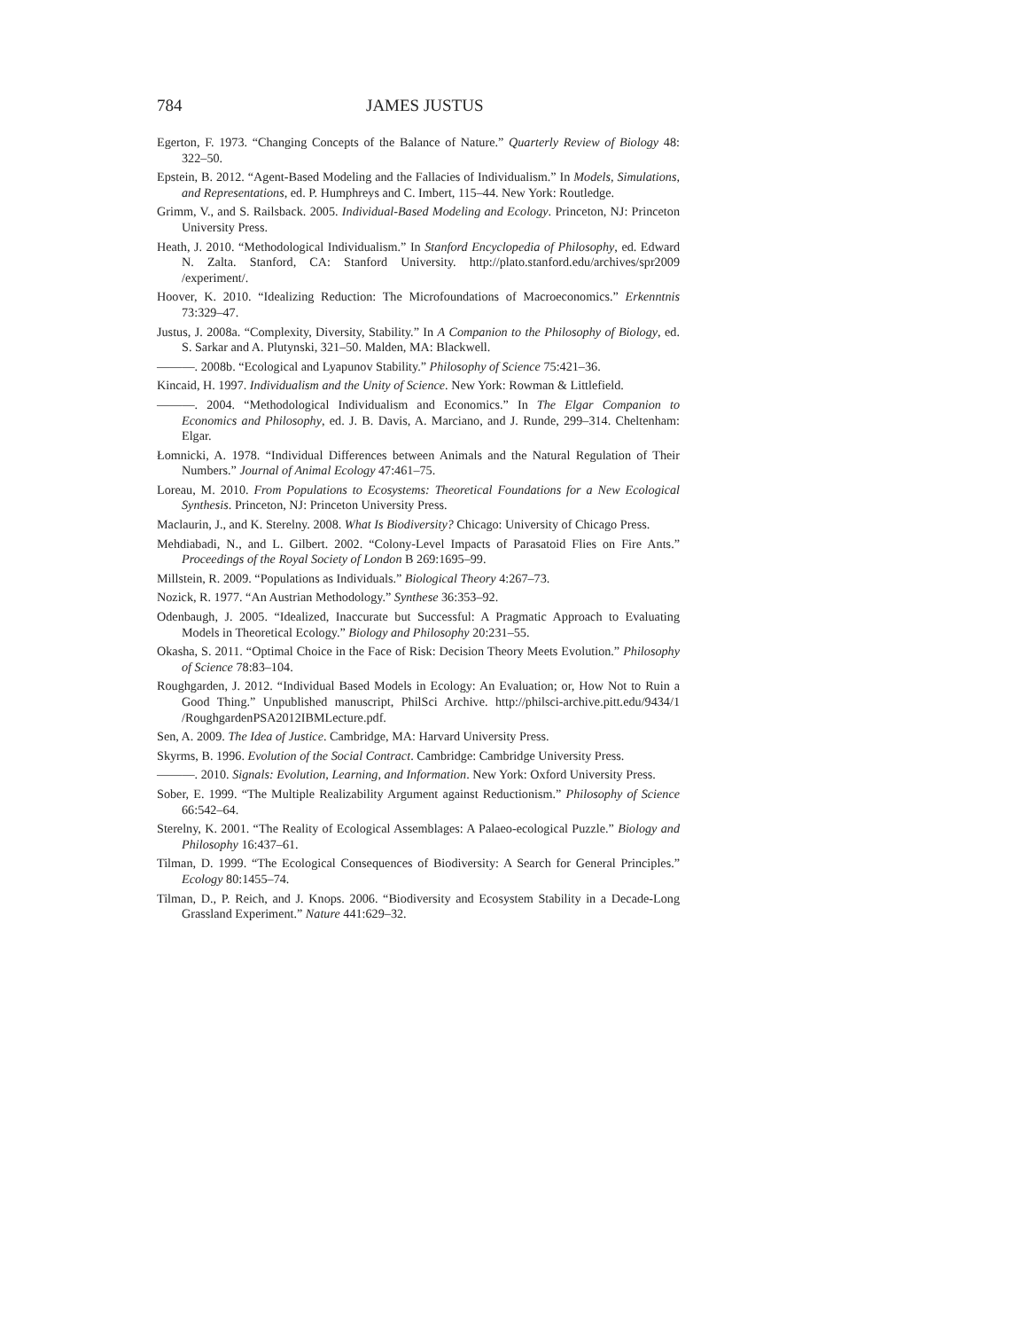784 JAMES JUSTUS
Egerton, F. 1973. “Changing Concepts of the Balance of Nature.” Quarterly Review of Biology 48: 322–50.
Epstein, B. 2012. “Agent-Based Modeling and the Fallacies of Individualism.” In Models, Simulations, and Representations, ed. P. Humphreys and C. Imbert, 115–44. New York: Routledge.
Grimm, V., and S. Railsback. 2005. Individual-Based Modeling and Ecology. Princeton, NJ: Princeton University Press.
Heath, J. 2010. “Methodological Individualism.” In Stanford Encyclopedia of Philosophy, ed. Edward N. Zalta. Stanford, CA: Stanford University. http://plato.stanford.edu/archives/spr2009 /experiment/.
Hoover, K. 2010. “Idealizing Reduction: The Microfoundations of Macroeconomics.” Erkenntnis 73:329–47.
Justus, J. 2008a. “Complexity, Diversity, Stability.” In A Companion to the Philosophy of Biology, ed. S. Sarkar and A. Plutynski, 321–50. Malden, MA: Blackwell.
———. 2008b. “Ecological and Lyapunov Stability.” Philosophy of Science 75:421–36.
Kincaid, H. 1997. Individualism and the Unity of Science. New York: Rowman & Littlefield.
———. 2004. “Methodological Individualism and Economics.” In The Elgar Companion to Economics and Philosophy, ed. J. B. Davis, A. Marciano, and J. Runde, 299–314. Cheltenham: Elgar.
Łomnicki, A. 1978. “Individual Differences between Animals and the Natural Regulation of Their Numbers.” Journal of Animal Ecology 47:461–75.
Loreau, M. 2010. From Populations to Ecosystems: Theoretical Foundations for a New Ecological Synthesis. Princeton, NJ: Princeton University Press.
Maclaurin, J., and K. Sterelny. 2008. What Is Biodiversity? Chicago: University of Chicago Press.
Mehdiabadi, N., and L. Gilbert. 2002. “Colony-Level Impacts of Parasatoid Flies on Fire Ants.” Proceedings of the Royal Society of London B 269:1695–99.
Millstein, R. 2009. “Populations as Individuals.” Biological Theory 4:267–73.
Nozick, R. 1977. “An Austrian Methodology.” Synthese 36:353–92.
Odenbaugh, J. 2005. “Idealized, Inaccurate but Successful: A Pragmatic Approach to Evaluating Models in Theoretical Ecology.” Biology and Philosophy 20:231–55.
Okasha, S. 2011. “Optimal Choice in the Face of Risk: Decision Theory Meets Evolution.” Philosophy of Science 78:83–104.
Roughgarden, J. 2012. “Individual Based Models in Ecology: An Evaluation; or, How Not to Ruin a Good Thing.” Unpublished manuscript, PhilSci Archive. http://philsci-archive.pitt.edu/9434/1 /RoughgardenPSA2012IBMLecture.pdf.
Sen, A. 2009. The Idea of Justice. Cambridge, MA: Harvard University Press.
Skyrms, B. 1996. Evolution of the Social Contract. Cambridge: Cambridge University Press.
———. 2010. Signals: Evolution, Learning, and Information. New York: Oxford University Press.
Sober, E. 1999. “The Multiple Realizability Argument against Reductionism.” Philosophy of Science 66:542–64.
Sterelny, K. 2001. “The Reality of Ecological Assemblages: A Palaeo-ecological Puzzle.” Biology and Philosophy 16:437–61.
Tilman, D. 1999. “The Ecological Consequences of Biodiversity: A Search for General Principles.” Ecology 80:1455–74.
Tilman, D., P. Reich, and J. Knops. 2006. “Biodiversity and Ecosystem Stability in a Decade-Long Grassland Experiment.” Nature 441:629–32.